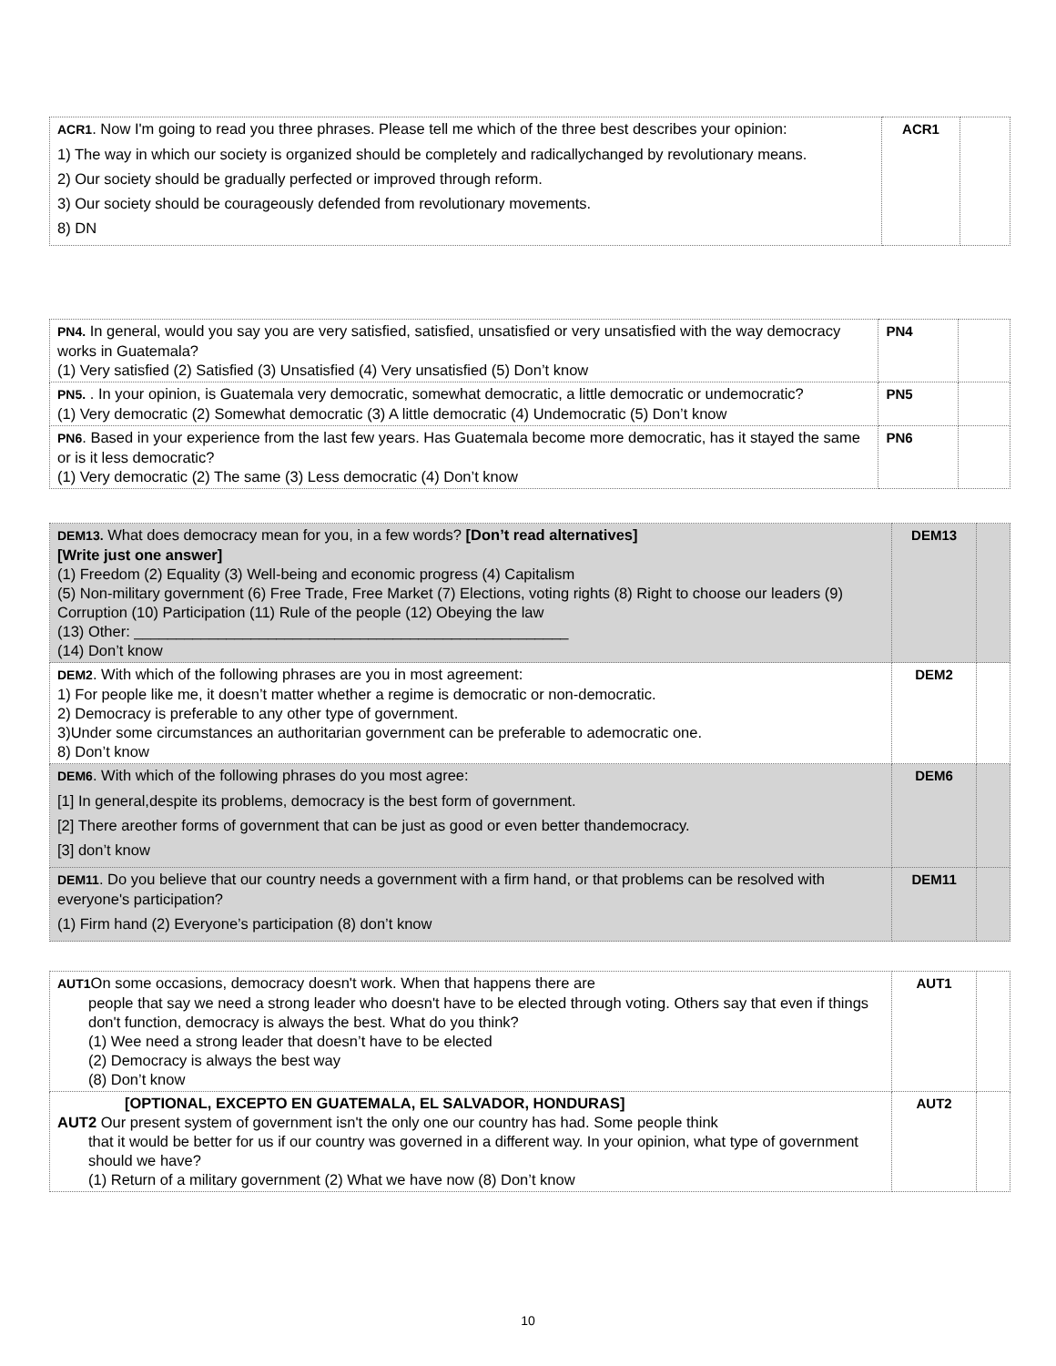| ACR1 . Now I'm going to read you three phrases. Please tell me which of the three best describes your opinion: 1) The way in which our society is organized should be completely and radicallychanged by revolutionary means. 2) Our society should be gradually perfected or improved through reform. 3) Our society should be courageously defended from revolutionary movements. 8) DN | ACR1 | |
| PN4. In general, would you say you are very satisfied, satisfied, unsatisfied or very unsatisfied with the way democracy works in Guatemala? (1) Very satisfied (2) Satisfied (3) Unsatisfied (4) Very unsatisfied (5) Don’t know | PN4 | |
| PN5. . In your opinion, is Guatemala very democratic, somewhat democratic, a little democratic or undemocratic? (1) Very democratic (2) Somewhat democratic (3) A little democratic (4) Undemocratic (5) Don’t know | PN5 | |
| PN6 . Based in your experience from the last few years. Has Guatemala become more democratic, has it stayed the same or is it less democratic? (1) Very democratic (2) The same (3) Less democratic (4) Don’t know | PN6 | |
| DEM13. What does democracy mean for you, in a few words? [Don’t read alternatives] [Write just one answer] (1) Freedom (2) Equality (3) Well-being and economic progress (4) Capitalism (5) Non-military government (6) Free Trade, Free Market (7) Elections, voting rights (8) Right to choose our leaders (9) Corruption (10) Participation (11) Rule of the people (12) Obeying the law (13) Other: ____________________________________________________ (14) Don’t know | DEM13 | |
| DEM2 . With which of the following phrases are you in most agreement: 1) For people like me, it doesn’t matter whether a regime is democratic or non-democratic. 2) Democracy is preferable to any other type of government. 3)Under some circumstances an authoritarian government can be preferable to ademocratic one. 8) Don’t know | DEM2 | |
| DEM6 . With which of the following phrases do you most agree: [1] In general,despite its problems, democracy is the best form of government. [2] There areother forms of government that can be just as good or even better thandemocracy. [3] don’t know | DEM6 | |
| DEM11 . Do you believe that our country needs a government with a firm hand, or that problems can be resolved with everyone's participation? (1) Firm hand (2) Everyone’s participation (8) don’t know | DEM11 | |
| AUT1 On some occasions, democracy doesn't work. When that happens there are people that say we need a strong leader who doesn't have to be elected through voting. Others say that even if things don't function, democracy is always the best. What do you think? (1) Wee need a strong leader that doesn’t have to be elected (2) Democracy is always the best way (8) Don’t know | AUT1 | |
| [OPTIONAL, EXCEPTO EN GUATEMALA, EL SALVADOR, HONDURAS] AUT2 Our present system of government isn't the only one our country has had. Some people think that it would be better for us if our country was governed in a different way. In your opinion, what type of government should we have? (1) Return of a military government (2) What we have now (8) Don’t know | AUT2 | |
10